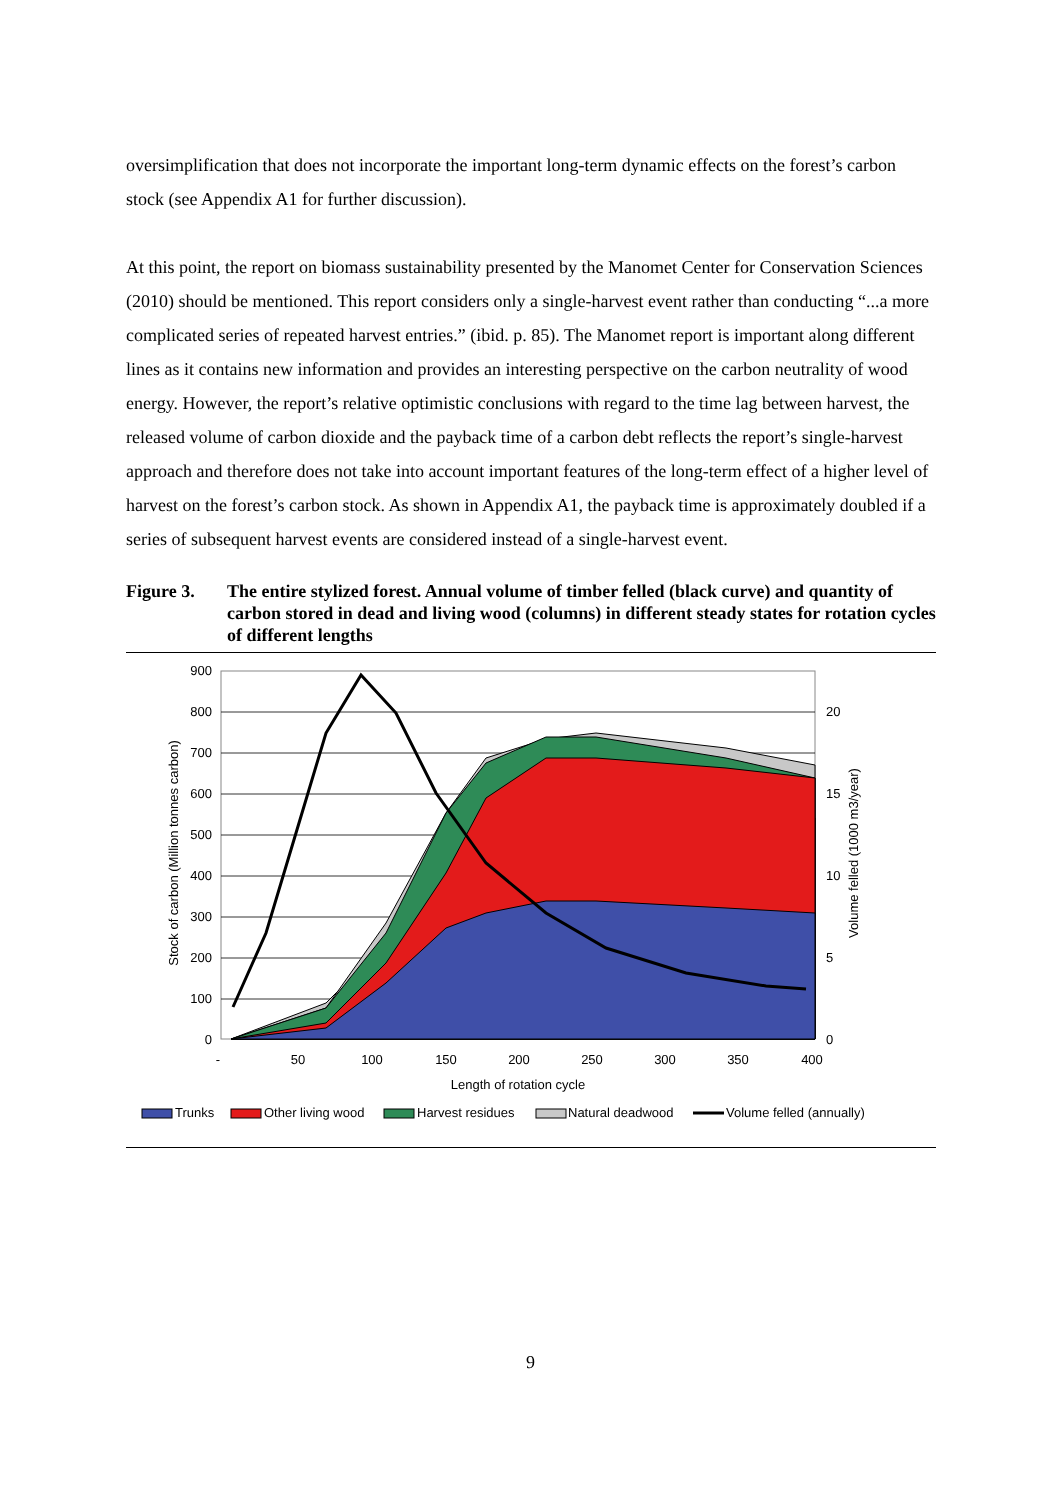oversimplification that does not incorporate the important long-term dynamic effects on the forest’s carbon stock (see Appendix A1 for further discussion).
At this point, the report on biomass sustainability presented by the Manomet Center for Conservation Sciences (2010) should be mentioned. This report considers only a single-harvest event rather than conducting “...a more complicated series of repeated harvest entries.” (ibid. p. 85). The Manomet report is important along different lines as it contains new information and provides an interesting perspective on the carbon neutrality of wood energy. However, the report’s relative optimistic conclusions with regard to the time lag between harvest, the released volume of carbon dioxide and the payback time of a carbon debt reflects the report’s single-harvest approach and therefore does not take into account important features of the long-term effect of a higher level of harvest on the forest’s carbon stock. As shown in Appendix A1, the payback time is approximately doubled if a series of subsequent harvest events are considered instead of a single-harvest event.
Figure 3. The entire stylized forest. Annual volume of timber felled (black curve) and quantity of carbon stored in dead and living wood (columns) in different steady states for rotation cycles of different lengths
900
800
700
600
500
400
300
200
100
0
20
15
10
5
0
-
50
100
150
200
250
300
350
400
Length of rotation cycle
Stock of carbon (Million tonnes carbon)
Volume felled (1000 m3/year)
Trunks
Other living wood
Harvest residues
Natural deadwood
Volume felled (annually)
9